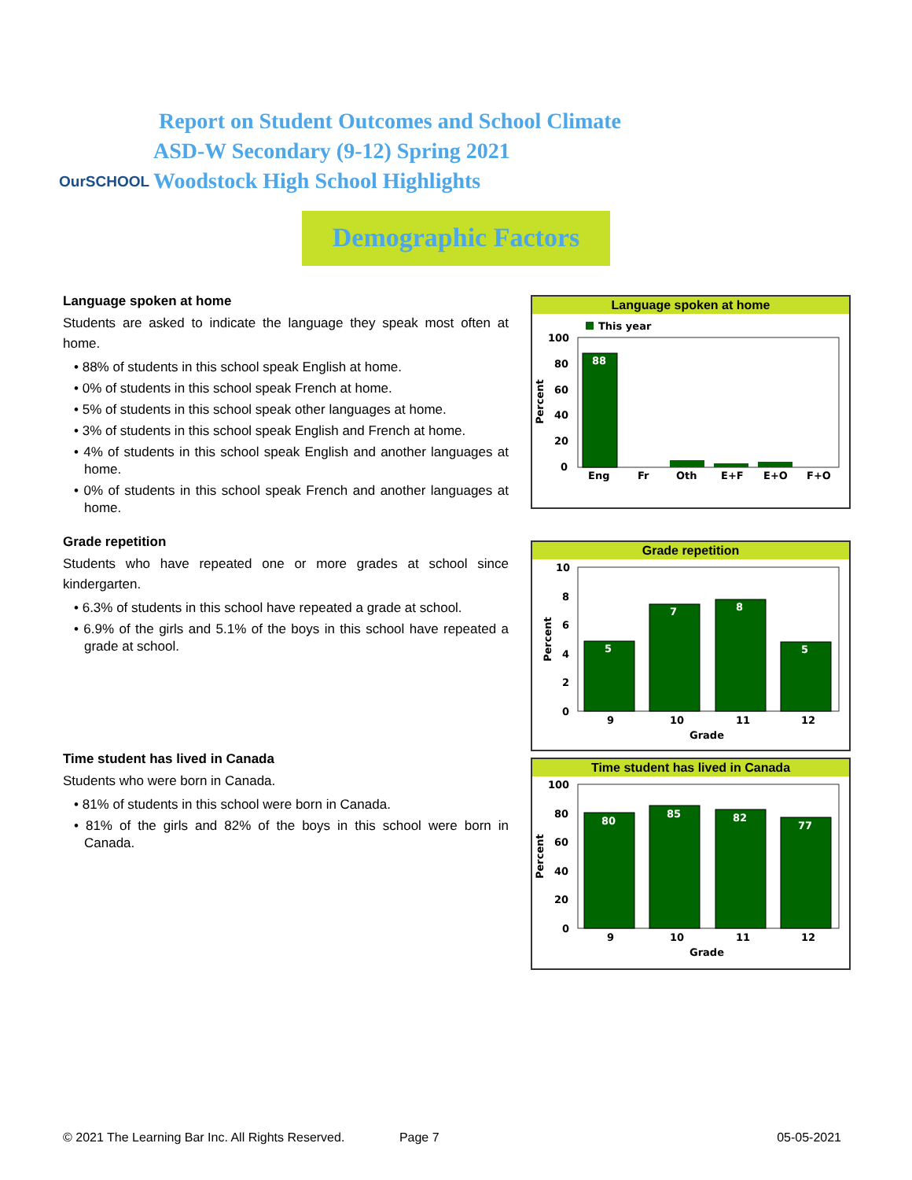OurSCHOOL
Report on Student Outcomes and School Climate
ASD-W Secondary (9-12) Spring 2021
Woodstock High School Highlights
Demographic Factors
Language spoken at home
Students are asked to indicate the language they speak most often at home.
• 88% of students in this school speak English at home.
• 0% of students in this school speak French at home.
• 5% of students in this school speak other languages at home.
• 3% of students in this school speak English and French at home.
• 4% of students in this school speak English and another languages at home.
• 0% of students in this school speak French and another languages at home.
Grade repetition
Students who have repeated one or more grades at school since kindergarten.
• 6.3% of students in this school have repeated a grade at school.
• 6.9% of the girls and 5.1% of the boys in this school have repeated a grade at school.
Time student has lived in Canada
Students who were born in Canada.
• 81% of students in this school were born in Canada.
• 81% of the girls and 82% of the boys in this school were born in Canada.
Language spoken at home
This year
100
80
60
40
20
0
Percent
88
Eng
Fr
Oth
E+F
E+O
F+O
Grade repetition
10
8
6
4
2
0
Percent
5
7
8
5
9
10
11
12
Grade
Time student has lived in Canada
100
80
60
40
20
0
Percent
80
85
82
77
9
10
11
12
Grade
© 2021 The Learning Bar Inc. All Rights Reserved. Page 7 05-05-2021